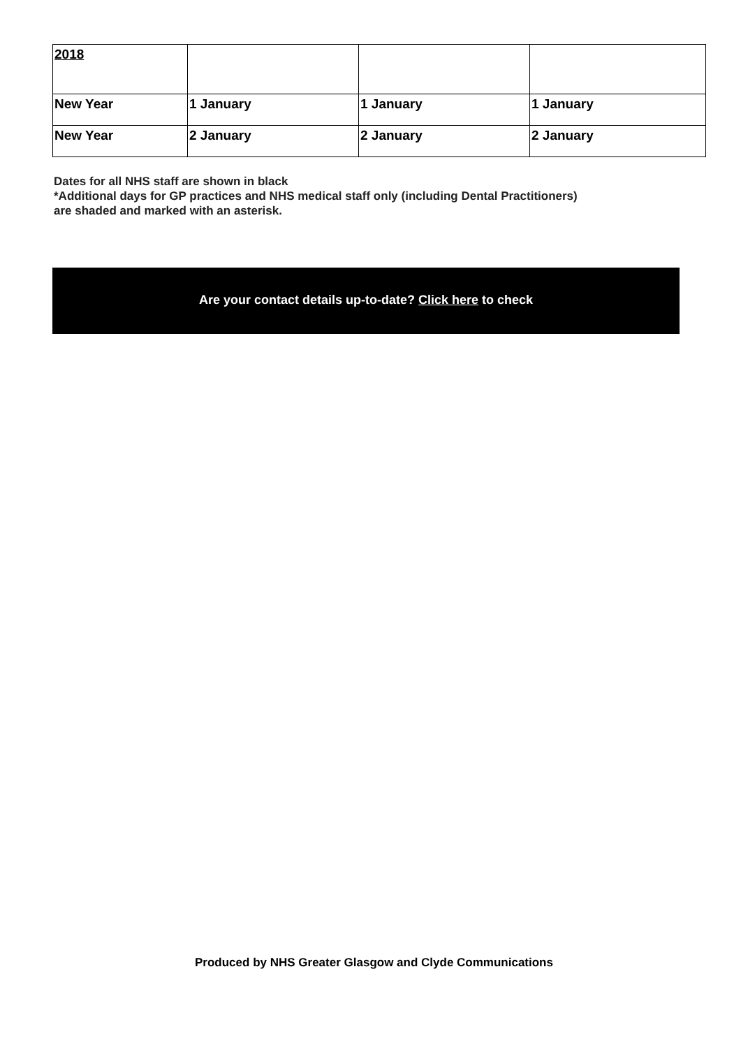| 2018 | | | |
| New Year | 1 January | 1 January | 1 January |
| New Year | 2 January | 2 January | 2 January |
Dates for all NHS staff are shown in black
*Additional days for GP practices and NHS medical staff only (including Dental Practitioners)
are shaded and marked with an asterisk.
Are your contact details up-to-date? Click here to check
Produced by NHS Greater Glasgow and Clyde Communications